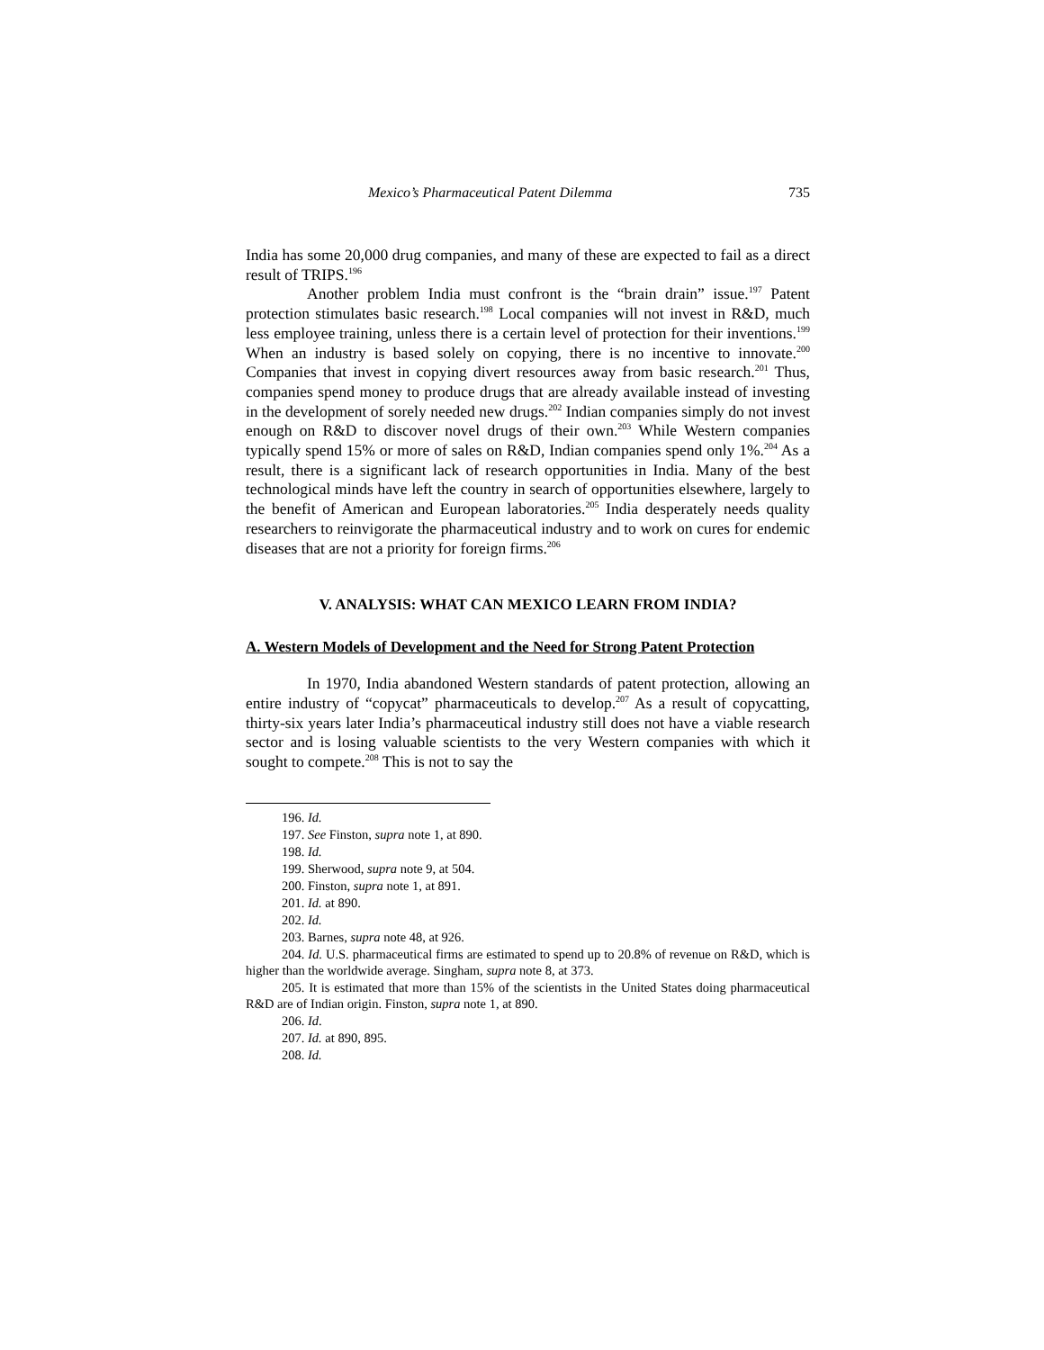Mexico’s Pharmaceutical Patent Dilemma 735
India has some 20,000 drug companies, and many of these are expected to fail as a direct result of TRIPS.<sup>196</sup>
Another problem India must confront is the “brain drain” issue.<sup>197</sup> Patent protection stimulates basic research.<sup>198</sup> Local companies will not invest in R&D, much less employee training, unless there is a certain level of protection for their inventions.<sup>199</sup> When an industry is based solely on copying, there is no incentive to innovate.<sup>200</sup> Companies that invest in copying divert resources away from basic research.<sup>201</sup> Thus, companies spend money to produce drugs that are already available instead of investing in the development of sorely needed new drugs.<sup>202</sup> Indian companies simply do not invest enough on R&D to discover novel drugs of their own.<sup>203</sup> While Western companies typically spend 15% or more of sales on R&D, Indian companies spend only 1%.<sup>204</sup> As a result, there is a significant lack of research opportunities in India. Many of the best technological minds have left the country in search of opportunities elsewhere, largely to the benefit of American and European laboratories.<sup>205</sup> India desperately needs quality researchers to reinvigorate the pharmaceutical industry and to work on cures for endemic diseases that are not a priority for foreign firms.<sup>206</sup>
V. ANALYSIS: WHAT CAN MEXICO LEARN FROM INDIA?
A. Western Models of Development and the Need for Strong Patent Protection
In 1970, India abandoned Western standards of patent protection, allowing an entire industry of “copycat” pharmaceuticals to develop.<sup>207</sup> As a result of copycatting, thirty-six years later India’s pharmaceutical industry still does not have a viable research sector and is losing valuable scientists to the very Western companies with which it sought to compete.<sup>208</sup> This is not to say the
196. Id.
197. See Finston, supra note 1, at 890.
198. Id.
199. Sherwood, supra note 9, at 504.
200. Finston, supra note 1, at 891.
201. Id. at 890.
202. Id.
203. Barnes, supra note 48, at 926.
204. Id. U.S. pharmaceutical firms are estimated to spend up to 20.8% of revenue on R&D, which is higher than the worldwide average. Singham, supra note 8, at 373.
205. It is estimated that more than 15% of the scientists in the United States doing pharmaceutical R&D are of Indian origin. Finston, supra note 1, at 890.
206. Id.
207. Id. at 890, 895.
208. Id.